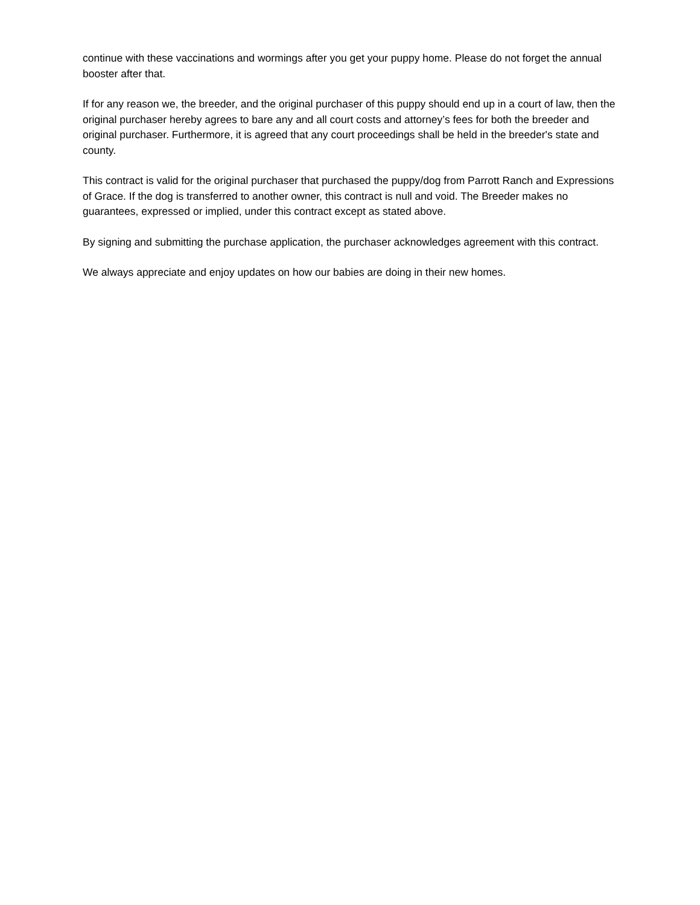continue with these vaccinations and wormings after you get your puppy home. Please do not forget the annual booster after that.
If for any reason we, the breeder, and the original purchaser of this puppy should end up in a court of law, then the original purchaser hereby agrees to bare any and all court costs and attorney’s fees for both the breeder and original purchaser. Furthermore, it is agreed that any court proceedings shall be held in the breeder's state and county.
This contract is valid for the original purchaser that purchased the puppy/dog from Parrott Ranch and Expressions of Grace. If the dog is transferred to another owner, this contract is null and void. The Breeder makes no guarantees, expressed or implied, under this contract except as stated above.
By signing and submitting the purchase application, the purchaser acknowledges agreement with this contract.
We always appreciate and enjoy updates on how our babies are doing in their new homes.